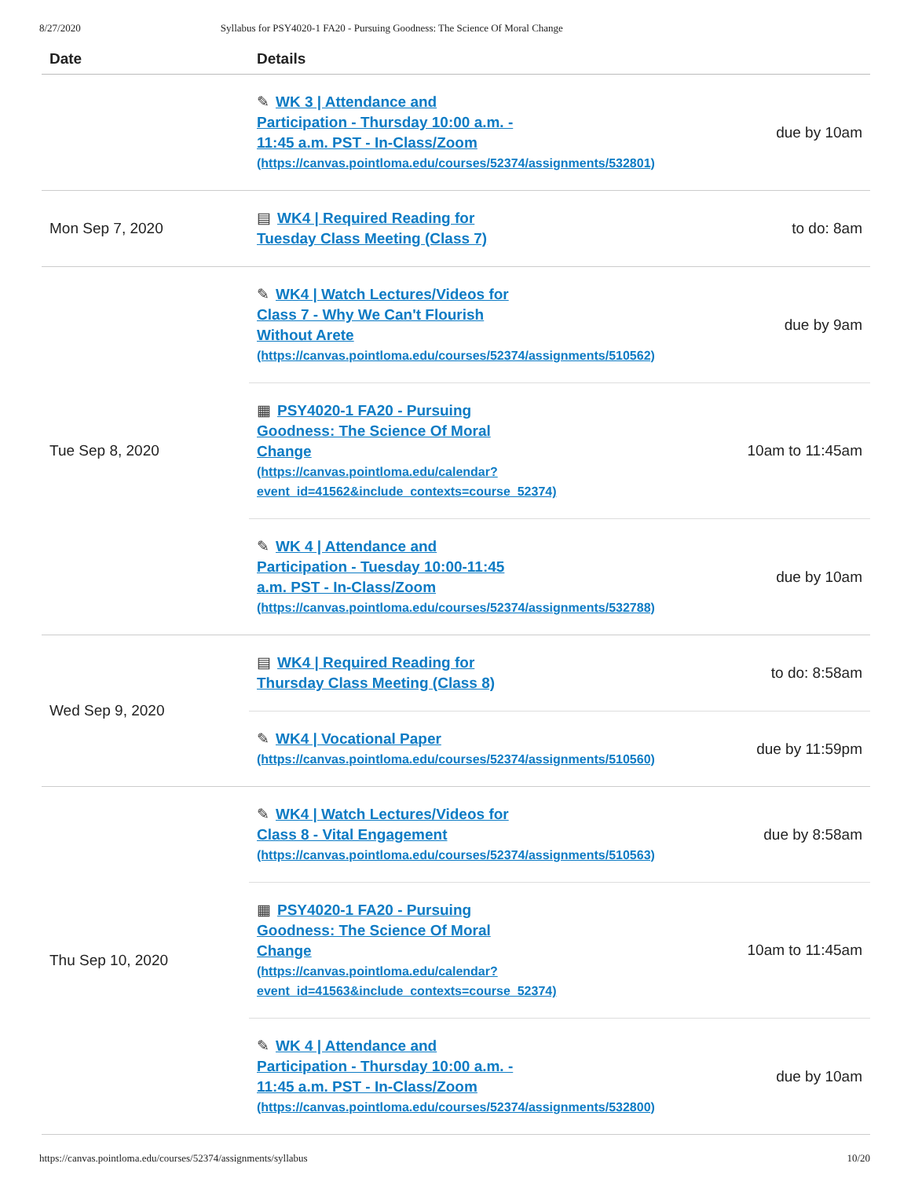8/27/2020 Syllabus for PSY4020-1 FA20 - Pursuing Goodness: The Science Of Moral Change
| Date | Details | |
| --- | --- | --- |
| | ✎ WK 3 / Attendance and Participation - Thursday 10:00 a.m. - 11:45 a.m. PST - In-Class/Zoom (https://canvas.pointloma.edu/courses/52374/assignments/532801) | due by 10am |
| Mon Sep 7, 2020 | ▤ WK4 / Required Reading for Tuesday Class Meeting (Class 7) | to do: 8am |
| Tue Sep 8, 2020 | ✎ WK4 / Watch Lectures/Videos for Class 7 - Why We Can't Flourish Without Arete (https://canvas.pointloma.edu/courses/52374/assignments/510562) | due by 9am |
| | ▦ PSY4020-1 FA20 - Pursuing Goodness: The Science Of Moral Change (https://canvas.pointloma.edu/calendar? event_id=41562&include_contexts=course_52374) | 10am to 11:45am |
| | ✎ WK 4 / Attendance and Participation - Tuesday 10:00-11:45 a.m. PST - In-Class/Zoom (https://canvas.pointloma.edu/courses/52374/assignments/532788) | due by 10am |
| Wed Sep 9, 2020 | ▤ WK4 / Required Reading for Thursday Class Meeting (Class 8) | to do: 8:58am |
| | ✎ WK4 / Vocational Paper (https://canvas.pointloma.edu/courses/52374/assignments/510560) | due by 11:59pm |
| Thu Sep 10, 2020 | ✎ WK4 / Watch Lectures/Videos for Class 8 - Vital Engagement (https://canvas.pointloma.edu/courses/52374/assignments/510563) | due by 8:58am |
| | ▦ PSY4020-1 FA20 - Pursuing Goodness: The Science Of Moral Change (https://canvas.pointloma.edu/calendar? event_id=41563&include_contexts=course_52374) | 10am to 11:45am |
| | ✎ WK 4 / Attendance and Participation - Thursday 10:00 a.m. - 11:45 a.m. PST - In-Class/Zoom (https://canvas.pointloma.edu/courses/52374/assignments/532800) | due by 10am |
https://canvas.pointloma.edu/courses/52374/assignments/syllabus 10/20